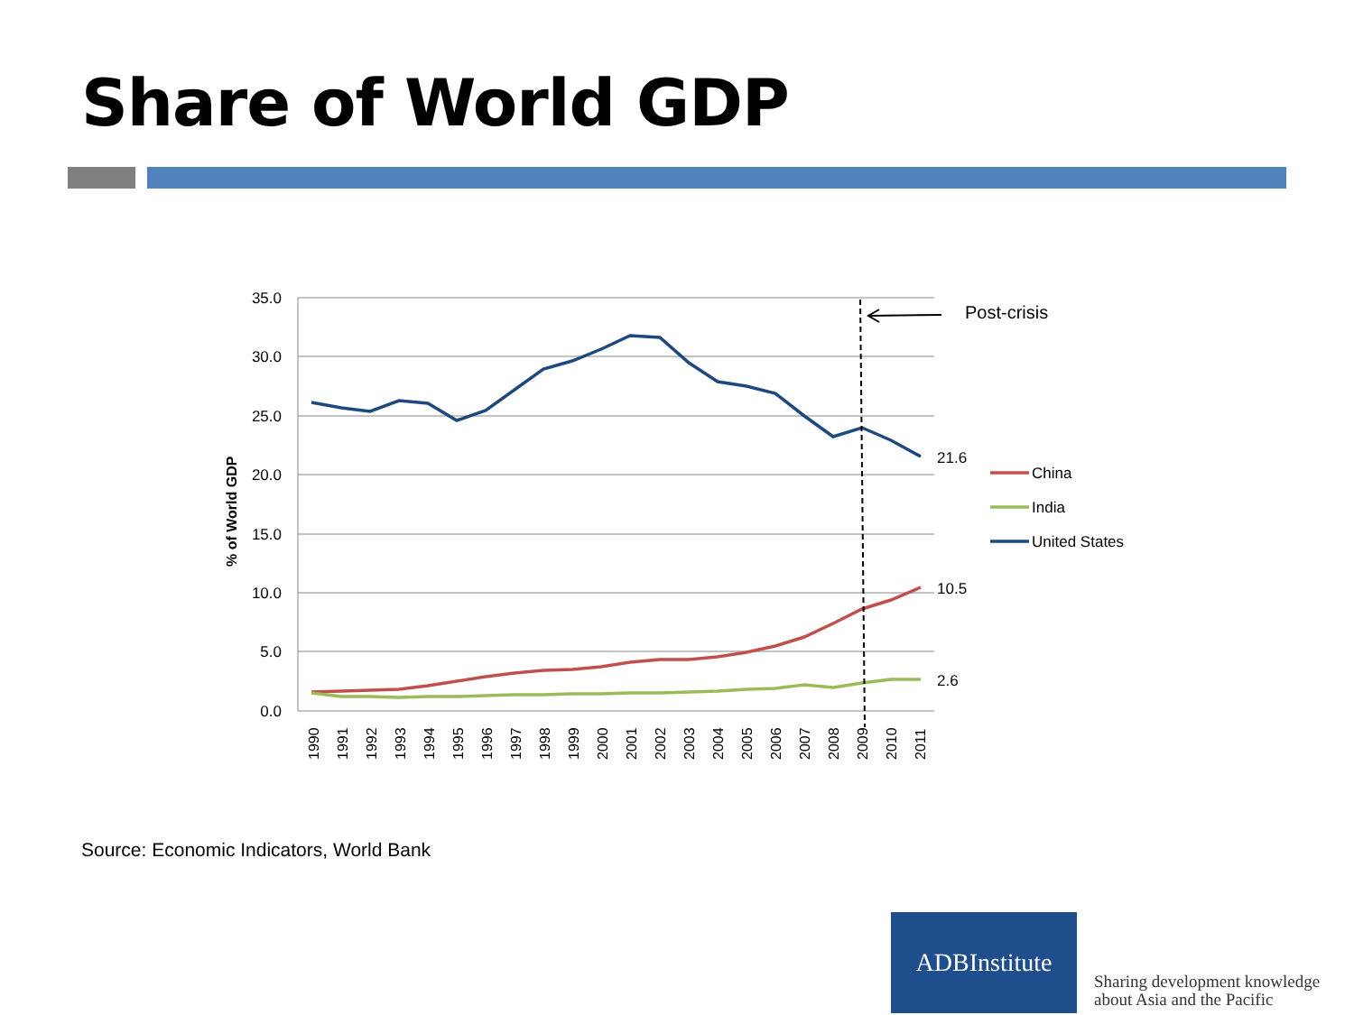Share of World GDP
35.0
30.0
25.0
20.0
15.0
10.0
5.0
0.0
% of World GDP
1990
1991
1992
1993
1994
1995
1996
1997
1998
1999
2000
2001
2002
2003
2004
2005
2006
2007
2008
2009
2010
2011
Post-crisis
21.6
10.5
2.6
China
India
United States
Source: Economic Indicators, World Bank
ADBInstitute
Sharing development knowledge
about Asia and the Pacific